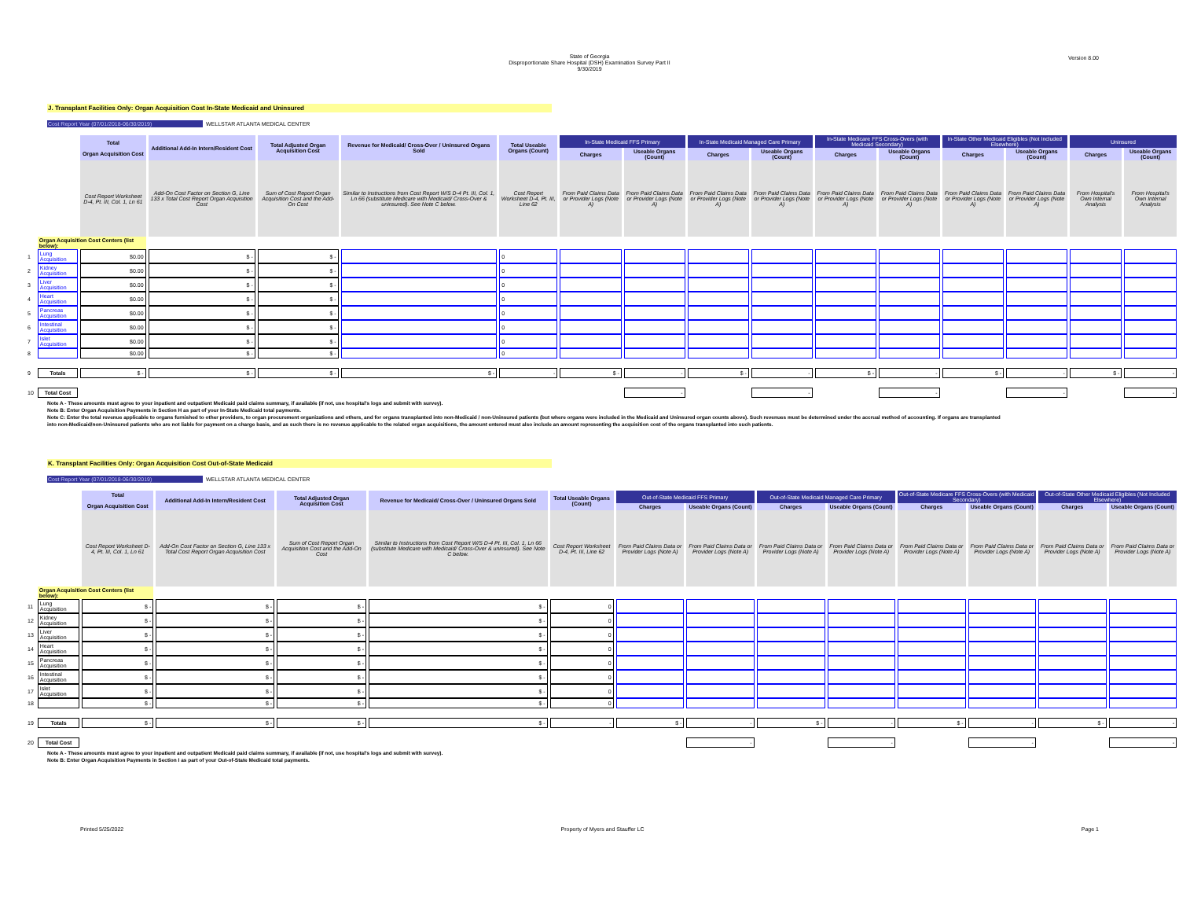State of Georgia
Disproportionate Share Hospital (DSH) Examination Survey Part II
9/30/2019
Version 8.00
J. Transplant Facilities Only: Organ Acquisition Cost In-State Medicaid and Uninsured
Cost Report Year (07/01/2018-06/30/2019) WELLSTAR ATLANTA MEDICAL CENTER
| | | Total Organ Acquisition Cost | Additional Add-In Intern/Resident Cost | Total Adjusted Organ Acquisition Cost | Revenue for Medicaid/ Cross-Over / Uninsured Organs Sold | Total Useable Organs (Count) | In-State Medicaid FFS Primary | | In-State Medicaid Managed Care Primary | | In-State Medicare FFS Cross-Overs (with Medicaid Secondary) | | In-State Other Medicaid Eligibles (Not Included Elsewhere) | | Uninsured | |
| --- | --- | --- | --- | --- | --- | --- | --- | --- | --- | --- | --- | --- | --- | --- | --- | --- |
| | | | | | | | Charges | Useable Organs (Count) | Charges | Useable Organs (Count) | Charges | Useable Organs (Count) | Charges | Useable Organs (Count) | Charges | Useable Organs (Count) |
| | | Cost Report Worksheet D-4, Pt. III, Col. 1, Ln 61 | Add-On Cost Factor on Section G, Line 133 x Total Cost Report Organ Acquisition Cost | Sum of Cost Report Organ Acquisition Cost and the Add-On Cost | Similar to Instructions from Cost Report W/S D-4 Pt. III, Col. 1, Ln 66 (substitute Medicare with Medicaid/ Cross-Over & uninsured). See Note C below. | Cost Report Worksheet D-4, Pt. III, Line 62 | From Paid Claims Data or Provider Logs (Note A) | From Paid Claims Data or Provider Logs (Note A) | From Paid Claims Data or Provider Logs (Note A) | From Paid Claims Data or Provider Logs (Note A) | From Paid Claims Data or Provider Logs (Note A) | From Paid Claims Data or Provider Logs (Note A) | From Paid Claims Data or Provider Logs (Note A) | From Paid Claims Data or Provider Logs (Note A) | From Hospital's Own Internal Analysis | From Hospital's Own Internal Analysis |
| | Organ Acquisition Cost Centers (list below): | | | | | | | | | | | | | | | |
| 1 | Lung Acquisition | $0.00 | $ - | $ - | | 0 | | | | | | | | | | |
| 2 | Kidney Acquisition | $0.00 | $ - | $ - | | 0 | | | | | | | | | | |
| 3 | Liver Acquisition | $0.00 | $ - | $ - | | 0 | | | | | | | | | | |
| 4 | Heart Acquisition | $0.00 | $ - | $ - | | 0 | | | | | | | | | | |
| 5 | Pancreas Acquisition | $0.00 | $ - | $ - | | 0 | | | | | | | | | | |
| 6 | Intestinal Acquisition | $0.00 | $ - | $ - | | 0 | | | | | | | | | | |
| 7 | Islet Acquisition | $0.00 | $ - | $ - | | 0 | | | | | | | | | | |
| 8 | | $0.00 | $ - | $ - | | 0 | | | | | | | | | | |
| 9 | Totals | $ - | $ - | $ - | $ - | - | $ - | - | $ - | - | $ - | - | $ - | - | $ - | - |
| 10 | Total Cost | | | | | | | - | | - | | - | | - | | - |
Note A - These amounts must agree to your inpatient and outpatient Medicaid paid claims summary, if available (if not, use hospital's logs and submit with survey).
Note B: Enter Organ Acquisition Payments in Section H as part of your In-State Medicaid total payments.
Note C: Enter the total revenue applicable to organs furnished to other providers, to organ procurement organizations and others, and for organs transplanted into non-Medicaid / non-Uninsured patients (but where organs were included in the Medicaid and Uninsured organ counts above). Such revenues must be determined under the accrual method of accounting. If organs are transplanted into non-Medicaid/non-Uninsured patients who are not liable for payment on a charge basis, and as such there is no revenue applicable to the related organ acquisitions, the amount entered must also include an amount representing the acquisition cost of the organs transplanted into such patients.
K. Transplant Facilities Only: Organ Acquisition Cost Out-of-State Medicaid
Cost Report Year (07/01/2018-06/30/2019) WELLSTAR ATLANTA MEDICAL CENTER
| | | Total Organ Acquisition Cost | Additional Add-In Intern/Resident Cost | Total Adjusted Organ Acquisition Cost | Revenue for Medicaid/ Cross-Over / Uninsured Organs Sold | Total Useable Organs (Count) | Out-of-State Medicaid FFS Primary | | Out-of-State Medicaid Managed Care Primary | | Out-of-State Medicare FFS Cross-Overs (with Medicaid Secondary) | | Out-of-State Other Medicaid Eligibles (Not Included Elsewhere) | |
| --- | --- | --- | --- | --- | --- | --- | --- | --- | --- | --- | --- | --- | --- | --- |
| | | | | | | | Charges | Useable Organs (Count) | Charges | Useable Organs (Count) | Charges | Useable Organs (Count) | Charges | Useable Organs (Count) |
| | | Cost Report Worksheet D-4, Pt. III, Col. 1, Ln 61 | Add-On Cost Factor on Section G, Line 133 x Total Cost Report Organ Acquisition Cost | Sum of Cost Report Organ Acquisition Cost and the Add-On Cost | Similar to Instructions from Cost Report W/S D-4 Pt. III, Col. 1, Ln 66 (substitute Medicare with Medicaid/ Cross-Over & uninsured). See Note C below. | Cost Report Worksheet D-4, Pt. III, Line 62 | From Paid Claims Data or Provider Logs (Note A) | From Paid Claims Data or Provider Logs (Note A) | From Paid Claims Data or Provider Logs (Note A) | From Paid Claims Data or Provider Logs (Note A) | From Paid Claims Data or Provider Logs (Note A) | From Paid Claims Data or Provider Logs (Note A) | From Paid Claims Data or Provider Logs (Note A) | From Paid Claims Data or Provider Logs (Note A) |
| | Organ Acquisition Cost Centers (list below): | | | | | | | | | | | | | |
| 11 | Lung Acquisition | $ - | $ - | $ - | $ - | 0 | | | | | | | | |
| 12 | Kidney Acquisition | $ - | $ - | $ - | $ - | 0 | | | | | | | | |
| 13 | Liver Acquisition | $ - | $ - | $ - | $ - | 0 | | | | | | | | |
| 14 | Heart Acquisition | $ - | $ - | $ - | $ - | 0 | | | | | | | | |
| 15 | Pancreas Acquisition | $ - | $ - | $ - | $ - | 0 | | | | | | | | |
| 16 | Intestinal Acquisition | $ - | $ - | $ - | $ - | 0 | | | | | | | | |
| 17 | Islet Acquisition | $ - | $ - | $ - | $ - | 0 | | | | | | | | |
| 18 | | $ - | $ - | $ - | $ - | 0 | | | | | | | | |
| 19 | Totals | $ - | $ - | $ - | $ - | - | $ - | - | $ - | - | $ - | - | $ - | - |
| 20 | Total Cost | | | | | | | - | | - | | - | | - |
Note A - These amounts must agree to your inpatient and outpatient Medicaid paid claims summary, if available (if not, use hospital's logs and submit with survey).
Note B: Enter Organ Acquisition Payments in Section I as part of your Out-of-State Medicaid total payments.
Printed 5/25/2022 Property of Myers and Stauffer LC Page 1